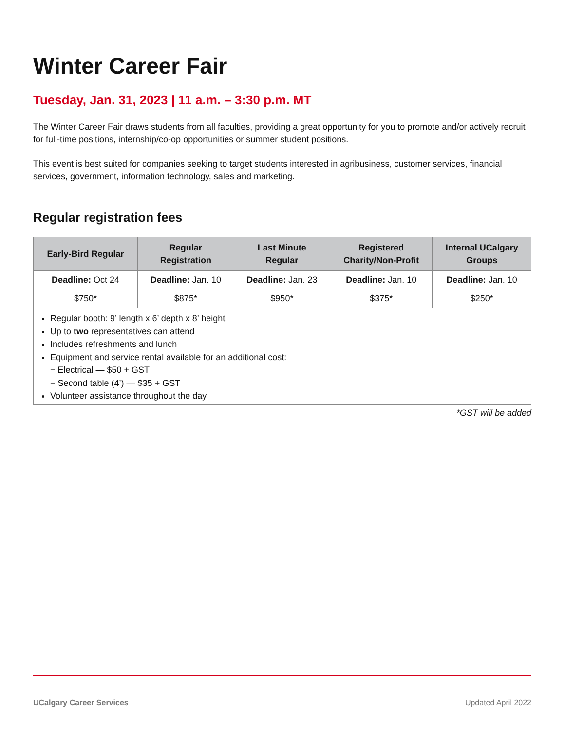Winter Career Fair
Tuesday, Jan. 31, 2023 | 11 a.m. – 3:30 p.m. MT
The Winter Career Fair draws students from all faculties, providing a great opportunity for you to promote and/or actively recruit for full-time positions, internship/co-op opportunities or summer student positions.
This event is best suited for companies seeking to target students interested in agribusiness, customer services, financial services, government, information technology, sales and marketing.
Regular registration fees
| Early-Bird Regular | Regular Registration | Last Minute Regular | Registered Charity/Non-Profit | Internal UCalgary Groups |
| --- | --- | --- | --- | --- |
| Deadline: Oct 24 | Deadline: Jan. 10 | Deadline: Jan. 23 | Deadline: Jan. 10 | Deadline: Jan. 10 |
| $750* | $875* | $950* | $375* | $250* |
| Regular booth: 9’ length x 6’ depth x 8’ height Up to two representatives can attend Includes refreshments and lunch Equipment and service rental available for an additional cost: − Electrical — $50 + GST − Second table (4’) — $35 + GST Volunteer assistance throughout the day | | | | |
*GST will be added
UCalgary Career Services Updated April 2022